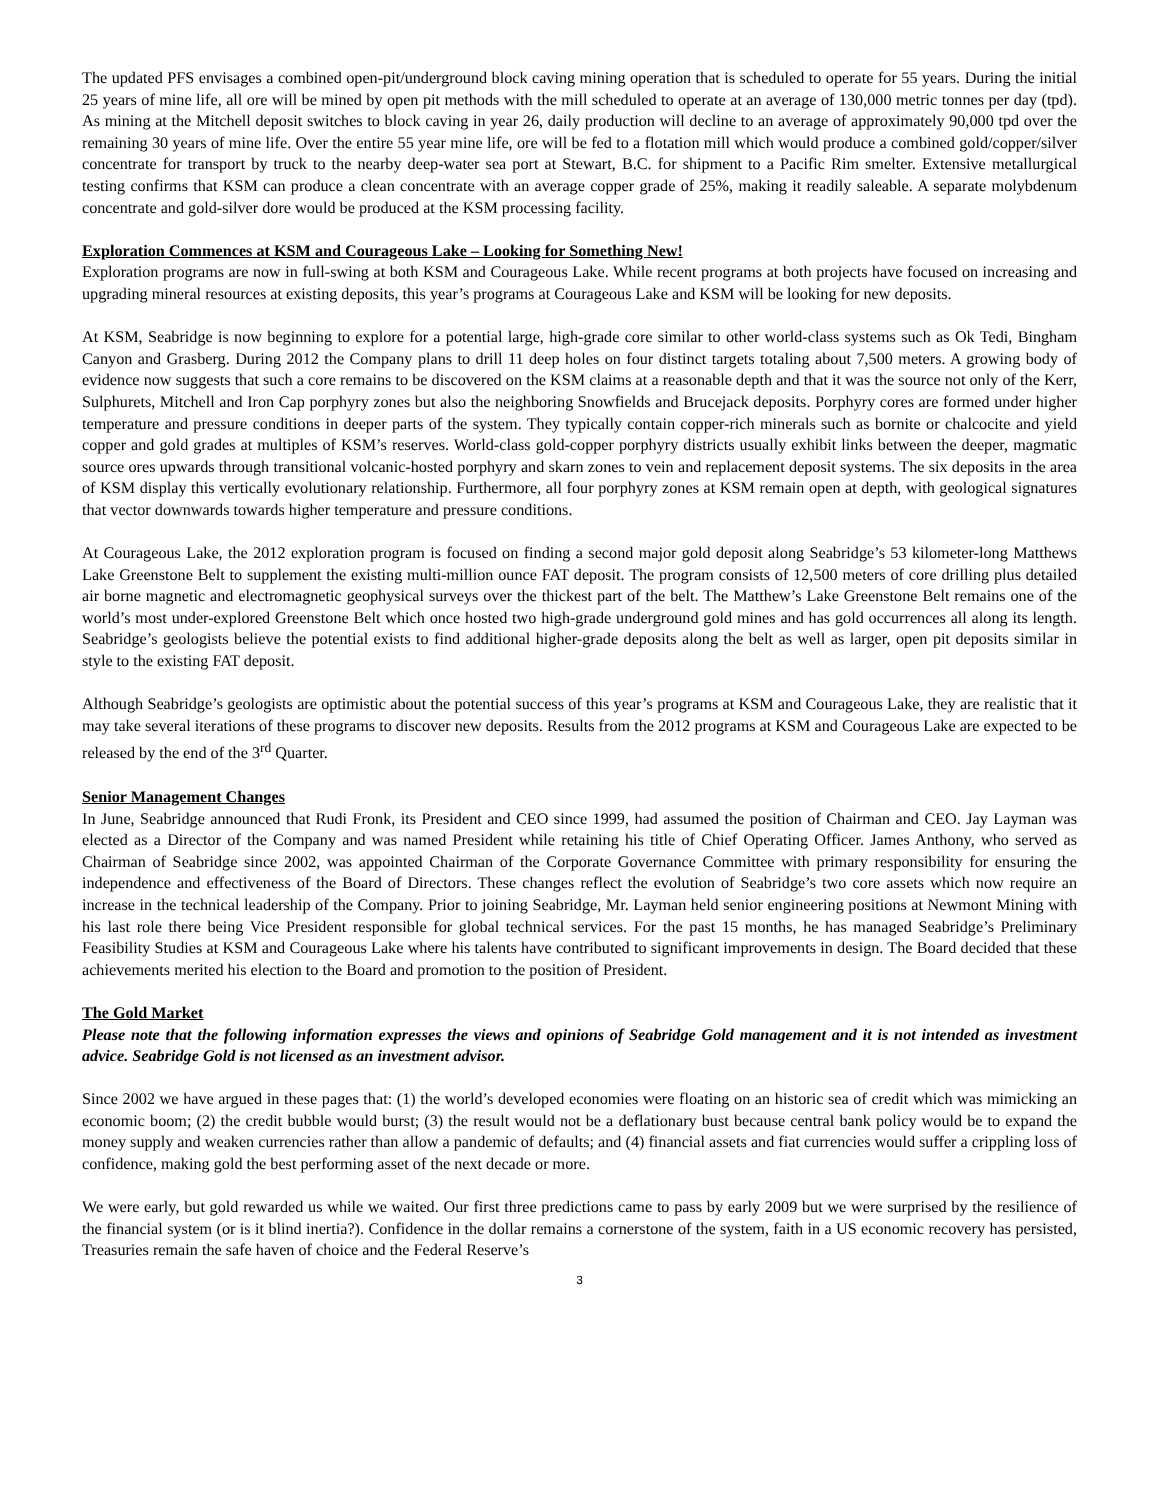The updated PFS envisages a combined open-pit/underground block caving mining operation that is scheduled to operate for 55 years. During the initial 25 years of mine life, all ore will be mined by open pit methods with the mill scheduled to operate at an average of 130,000 metric tonnes per day (tpd). As mining at the Mitchell deposit switches to block caving in year 26, daily production will decline to an average of approximately 90,000 tpd over the remaining 30 years of mine life. Over the entire 55 year mine life, ore will be fed to a flotation mill which would produce a combined gold/copper/silver concentrate for transport by truck to the nearby deep-water sea port at Stewart, B.C. for shipment to a Pacific Rim smelter. Extensive metallurgical testing confirms that KSM can produce a clean concentrate with an average copper grade of 25%, making it readily saleable. A separate molybdenum concentrate and gold-silver dore would be produced at the KSM processing facility.
Exploration Commences at KSM and Courageous Lake – Looking for Something New!
Exploration programs are now in full-swing at both KSM and Courageous Lake. While recent programs at both projects have focused on increasing and upgrading mineral resources at existing deposits, this year’s programs at Courageous Lake and KSM will be looking for new deposits.
At KSM, Seabridge is now beginning to explore for a potential large, high-grade core similar to other world-class systems such as Ok Tedi, Bingham Canyon and Grasberg. During 2012 the Company plans to drill 11 deep holes on four distinct targets totaling about 7,500 meters. A growing body of evidence now suggests that such a core remains to be discovered on the KSM claims at a reasonable depth and that it was the source not only of the Kerr, Sulphurets, Mitchell and Iron Cap porphyry zones but also the neighboring Snowfields and Brucejack deposits. Porphyry cores are formed under higher temperature and pressure conditions in deeper parts of the system. They typically contain copper-rich minerals such as bornite or chalcocite and yield copper and gold grades at multiples of KSM’s reserves. World-class gold-copper porphyry districts usually exhibit links between the deeper, magmatic source ores upwards through transitional volcanic-hosted porphyry and skarn zones to vein and replacement deposit systems. The six deposits in the area of KSM display this vertically evolutionary relationship. Furthermore, all four porphyry zones at KSM remain open at depth, with geological signatures that vector downwards towards higher temperature and pressure conditions.
At Courageous Lake, the 2012 exploration program is focused on finding a second major gold deposit along Seabridge’s 53 kilometer-long Matthews Lake Greenstone Belt to supplement the existing multi-million ounce FAT deposit. The program consists of 12,500 meters of core drilling plus detailed air borne magnetic and electromagnetic geophysical surveys over the thickest part of the belt. The Matthew’s Lake Greenstone Belt remains one of the world’s most under-explored Greenstone Belt which once hosted two high-grade underground gold mines and has gold occurrences all along its length. Seabridge’s geologists believe the potential exists to find additional higher-grade deposits along the belt as well as larger, open pit deposits similar in style to the existing FAT deposit.
Although Seabridge’s geologists are optimistic about the potential success of this year’s programs at KSM and Courageous Lake, they are realistic that it may take several iterations of these programs to discover new deposits. Results from the 2012 programs at KSM and Courageous Lake are expected to be released by the end of the 3<sup>rd</sup> Quarter.
Senior Management Changes
In June, Seabridge announced that Rudi Fronk, its President and CEO since 1999, had assumed the position of Chairman and CEO. Jay Layman was elected as a Director of the Company and was named President while retaining his title of Chief Operating Officer. James Anthony, who served as Chairman of Seabridge since 2002, was appointed Chairman of the Corporate Governance Committee with primary responsibility for ensuring the independence and effectiveness of the Board of Directors. These changes reflect the evolution of Seabridge’s two core assets which now require an increase in the technical leadership of the Company. Prior to joining Seabridge, Mr. Layman held senior engineering positions at Newmont Mining with his last role there being Vice President responsible for global technical services. For the past 15 months, he has managed Seabridge’s Preliminary Feasibility Studies at KSM and Courageous Lake where his talents have contributed to significant improvements in design. The Board decided that these achievements merited his election to the Board and promotion to the position of President.
The Gold Market
Please note that the following information expresses the views and opinions of Seabridge Gold management and it is not intended as investment advice. Seabridge Gold is not licensed as an investment advisor.
Since 2002 we have argued in these pages that: (1) the world’s developed economies were floating on an historic sea of credit which was mimicking an economic boom; (2) the credit bubble would burst; (3) the result would not be a deflationary bust because central bank policy would be to expand the money supply and weaken currencies rather than allow a pandemic of defaults; and (4) financial assets and fiat currencies would suffer a crippling loss of confidence, making gold the best performing asset of the next decade or more.
We were early, but gold rewarded us while we waited. Our first three predictions came to pass by early 2009 but we were surprised by the resilience of the financial system (or is it blind inertia?). Confidence in the dollar remains a cornerstone of the system, faith in a US economic recovery has persisted, Treasuries remain the safe haven of choice and the Federal Reserve’s
3